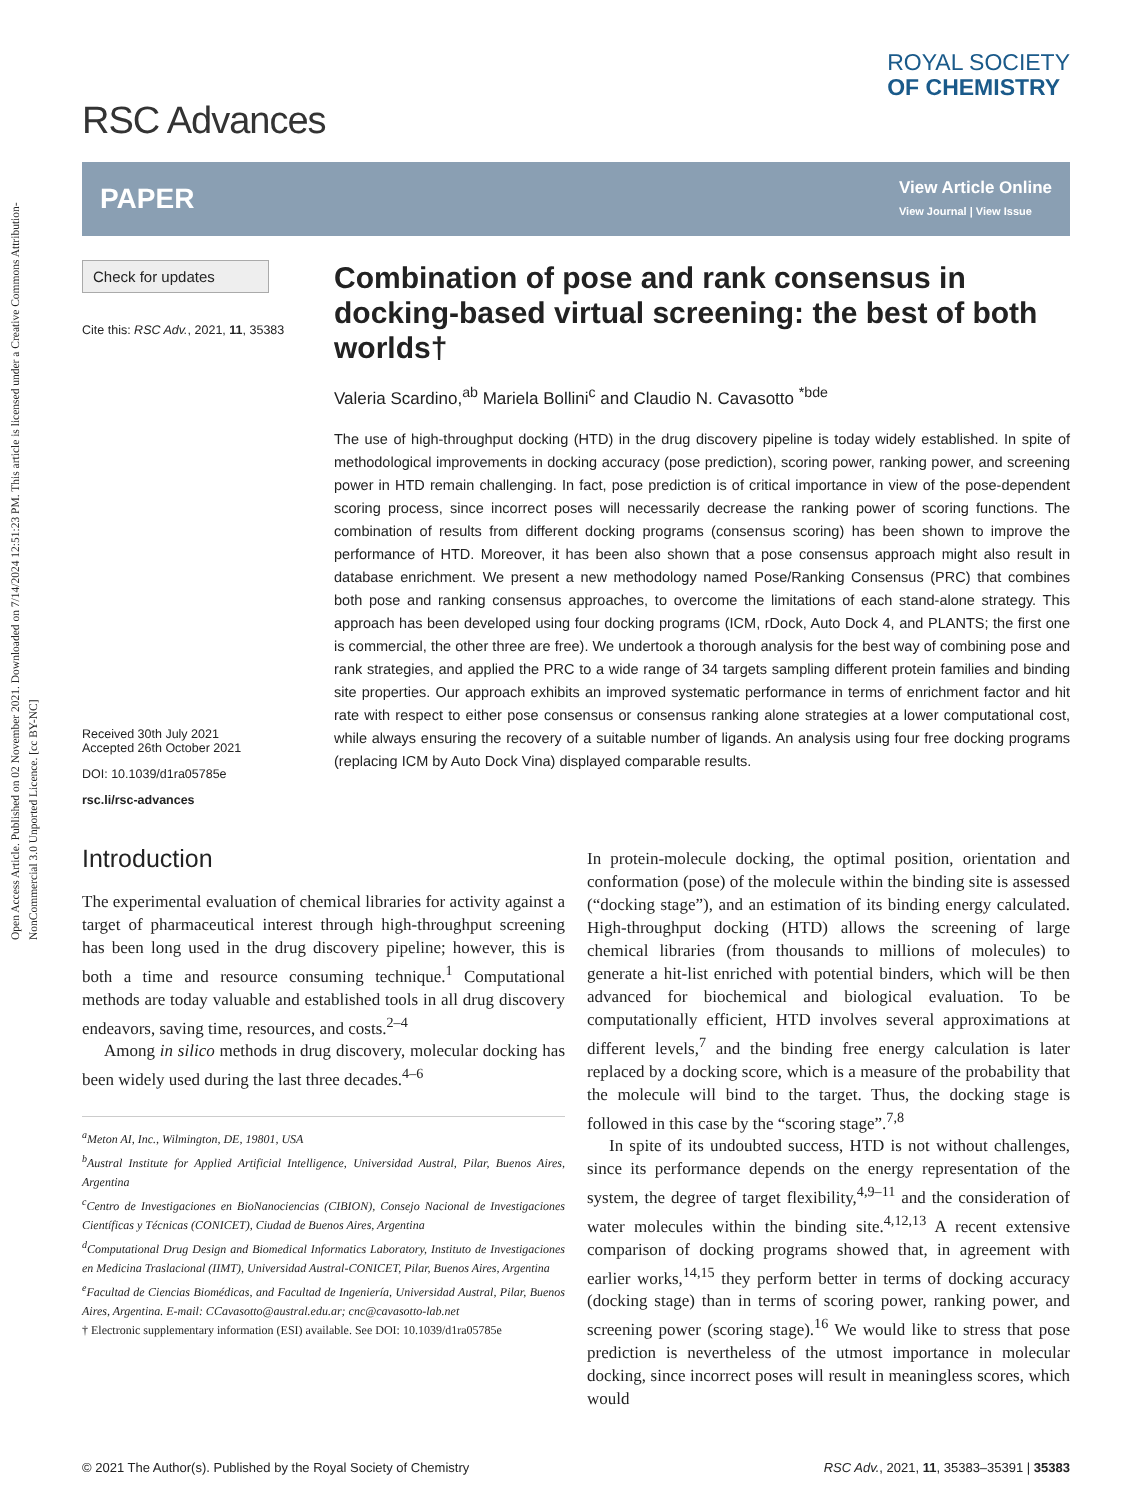Open Access Article. Published on 02 November 2021. Downloaded on 7/14/2024 12:51:23 PM. This article is licensed under a Creative Commons Attribution-NonCommercial 3.0 Unported Licence. [cc BY-NC]
RSC Advances
ROYAL SOCIETY
OF CHEMISTRY
PAPER
View Article Online
View Journal | View Issue
Check for updates
Cite this: RSC Adv., 2021, 11, 35383
Received 30th July 2021
Accepted 26th October 2021
DOI: 10.1039/d1ra05785e
rsc.li/rsc-advances
Combination of pose and rank consensus in docking-based virtual screening: the best of both worlds†
Valeria Scardino,<sup>ab</sup> Mariela Bollini<sup>c</sup> and Claudio N. Cavasotto <sup>*bde</sup>
The use of high-throughput docking (HTD) in the drug discovery pipeline is today widely established. In spite of methodological improvements in docking accuracy (pose prediction), scoring power, ranking power, and screening power in HTD remain challenging. In fact, pose prediction is of critical importance in view of the pose-dependent scoring process, since incorrect poses will necessarily decrease the ranking power of scoring functions. The combination of results from different docking programs (consensus scoring) has been shown to improve the performance of HTD. Moreover, it has been also shown that a pose consensus approach might also result in database enrichment. We present a new methodology named Pose/Ranking Consensus (PRC) that combines both pose and ranking consensus approaches, to overcome the limitations of each stand-alone strategy. This approach has been developed using four docking programs (ICM, rDock, Auto Dock 4, and PLANTS; the first one is commercial, the other three are free). We undertook a thorough analysis for the best way of combining pose and rank strategies, and applied the PRC to a wide range of 34 targets sampling different protein families and binding site properties. Our approach exhibits an improved systematic performance in terms of enrichment factor and hit rate with respect to either pose consensus or consensus ranking alone strategies at a lower computational cost, while always ensuring the recovery of a suitable number of ligands. An analysis using four free docking programs (replacing ICM by Auto Dock Vina) displayed comparable results.
Introduction
The experimental evaluation of chemical libraries for activity against a target of pharmaceutical interest through high-throughput screening has been long used in the drug discovery pipeline; however, this is both a time and resource consuming technique.<sup>1</sup> Computational methods are today valuable and established tools in all drug discovery endeavors, saving time, resources, and costs.<sup>2–4</sup>
Among in silico methods in drug discovery, molecular docking has been widely used during the last three decades.<sup>4–6</sup>
<sup>a</sup> Meton AI, Inc., Wilmington, DE, 19801, USA
<sup>b</sup> Austral Institute for Applied Artificial Intelligence, Universidad Austral, Pilar, Buenos Aires, Argentina
<sup>c</sup> Centro de Investigaciones en BioNanociencias (CIBION), Consejo Nacional de Investigaciones Científicas y Técnicas (CONICET), Ciudad de Buenos Aires, Argentina
<sup>d</sup> Computational Drug Design and Biomedical Informatics Laboratory, Instituto de Investigaciones en Medicina Traslacional (IIMT), Universidad Austral-CONICET, Pilar, Buenos Aires, Argentina
<sup>e</sup> Facultad de Ciencias Biomédicas, and Facultad de Ingeniería, Universidad Austral, Pilar, Buenos Aires, Argentina. E-mail: CCavasotto@austral.edu.ar; cnc@cavasotto-lab.net
† Electronic supplementary information (ESI) available. See DOI: 10.1039/d1ra05785e
In protein-molecule docking, the optimal position, orientation and conformation (pose) of the molecule within the binding site is assessed (“docking stage”), and an estimation of its binding energy calculated. High-throughput docking (HTD) allows the screening of large chemical libraries (from thousands to millions of molecules) to generate a hit-list enriched with potential binders, which will be then advanced for biochemical and biological evaluation. To be computationally efficient, HTD involves several approximations at different levels,<sup>7</sup> and the binding free energy calculation is later replaced by a docking score, which is a measure of the probability that the molecule will bind to the target. Thus, the docking stage is followed in this case by the “scoring stage”.<sup>7,8</sup>
In spite of its undoubted success, HTD is not without challenges, since its performance depends on the energy representation of the system, the degree of target flexibility,<sup>4,9–11</sup> and the consideration of water molecules within the binding site.<sup>4,12,13</sup> A recent extensive comparison of docking programs showed that, in agreement with earlier works,<sup>14,15</sup> they perform better in terms of docking accuracy (docking stage) than in terms of scoring power, ranking power, and screening power (scoring stage).<sup>16</sup> We would like to stress that pose prediction is nevertheless of the utmost importance in molecular docking, since incorrect poses will result in meaningless scores, which would
© 2021 The Author(s). Published by the Royal Society of Chemistry RSC Adv., 2021, 11, 35383–35391 | 35383